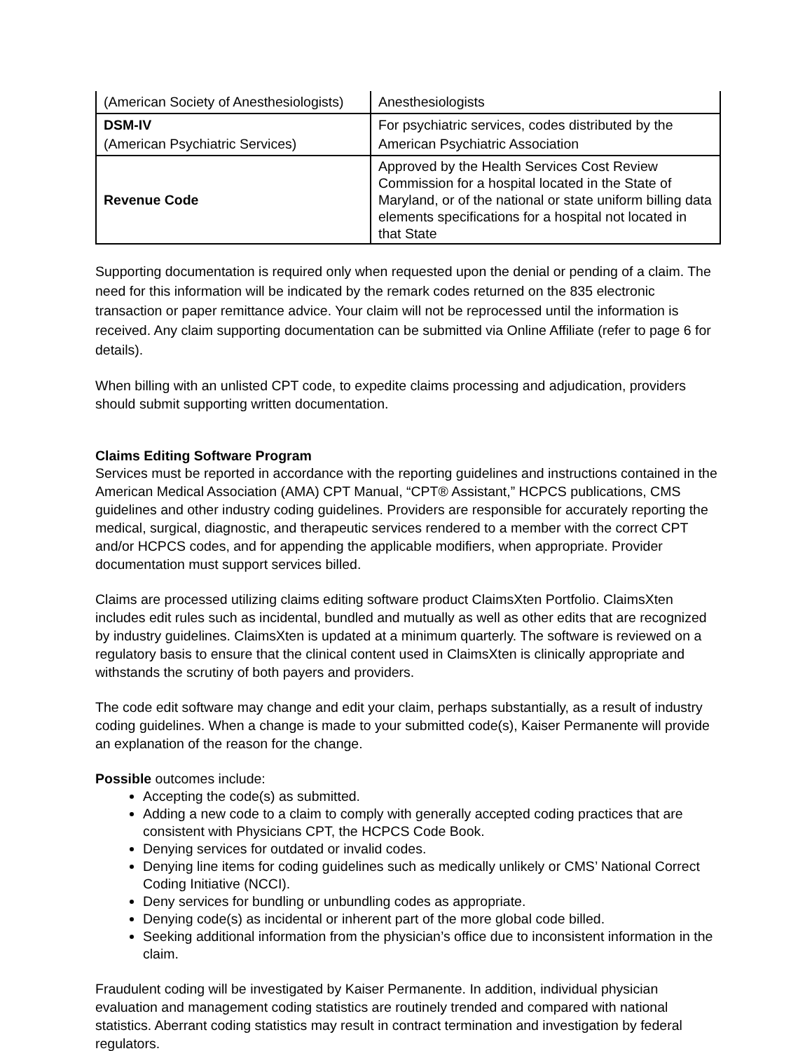| (American Society of Anesthesiologists) | Anesthesiologists |
| DSM-IV (American Psychiatric Services) | For psychiatric services, codes distributed by the American Psychiatric Association |
| Revenue Code | Approved by the Health Services Cost Review Commission for a hospital located in the State of Maryland, or of the national or state uniform billing data elements specifications for a hospital not located in that State |
Supporting documentation is required only when requested upon the denial or pending of a claim. The need for this information will be indicated by the remark codes returned on the 835 electronic transaction or paper remittance advice. Your claim will not be reprocessed until the information is received. Any claim supporting documentation can be submitted via Online Affiliate (refer to page 6 for details).
When billing with an unlisted CPT code, to expedite claims processing and adjudication, providers should submit supporting written documentation.
Claims Editing Software Program
Services must be reported in accordance with the reporting guidelines and instructions contained in the American Medical Association (AMA) CPT Manual, “CPT® Assistant,” HCPCS publications, CMS guidelines and other industry coding guidelines. Providers are responsible for accurately reporting the medical, surgical, diagnostic, and therapeutic services rendered to a member with the correct CPT and/or HCPCS codes, and for appending the applicable modifiers, when appropriate. Provider documentation must support services billed.
Claims are processed utilizing claims editing software product ClaimsXten Portfolio. ClaimsXten includes edit rules such as incidental, bundled and mutually as well as other edits that are recognized by industry guidelines. ClaimsXten is updated at a minimum quarterly. The software is reviewed on a regulatory basis to ensure that the clinical content used in ClaimsXten is clinically appropriate and withstands the scrutiny of both payers and providers.
The code edit software may change and edit your claim, perhaps substantially, as a result of industry coding guidelines. When a change is made to your submitted code(s), Kaiser Permanente will provide an explanation of the reason for the change.
Possible outcomes include:
Accepting the code(s) as submitted.
Adding a new code to a claim to comply with generally accepted coding practices that are consistent with Physicians CPT, the HCPCS Code Book.
Denying services for outdated or invalid codes.
Denying line items for coding guidelines such as medically unlikely or CMS’ National Correct Coding Initiative (NCCI).
Deny services for bundling or unbundling codes as appropriate.
Denying code(s) as incidental or inherent part of the more global code billed.
Seeking additional information from the physician’s office due to inconsistent information in the claim.
Fraudulent coding will be investigated by Kaiser Permanente. In addition, individual physician evaluation and management coding statistics are routinely trended and compared with national statistics. Aberrant coding statistics may result in contract termination and investigation by federal regulators.